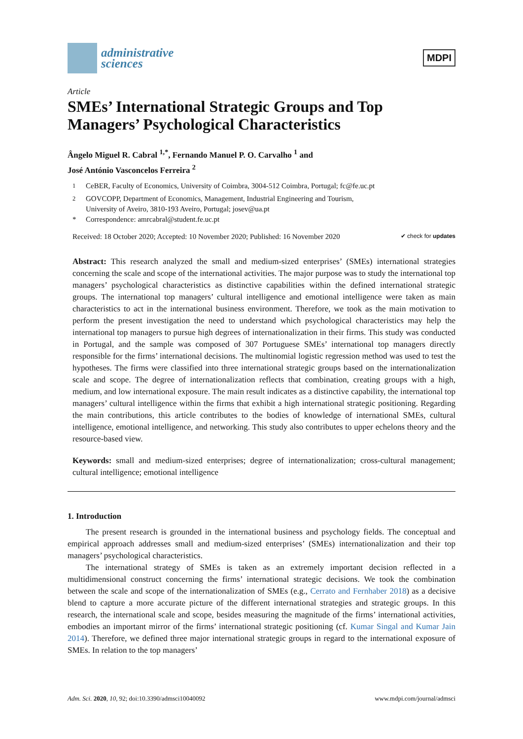administrative
sciences
MDPI
Article
SMEs’ International Strategic Groups and Top Managers’ Psychological Characteristics
Ângelo Miguel R. Cabral <sup>1,*</sup>, Fernando Manuel P. O. Carvalho <sup>1</sup> and
José António Vasconcelos Ferreira <sup>2</sup>
<sup>1</sup> CeBER, Faculty of Economics, University of Coimbra, 3004-512 Coimbra, Portugal; fc@fe.uc.pt
<sup>2</sup> GOVCOPP, Department of Economics, Management, Industrial Engineering and Tourism,
University of Aveiro, 3810-193 Aveiro, Portugal; josev@ua.pt
* Correspondence: amrcabral@student.fe.uc.pt
Received: 18 October 2020; Accepted: 10 November 2020; Published: 16 November 2020 ✔ check for updates
Abstract: This research analyzed the small and medium-sized enterprises’ (SMEs) international strategies concerning the scale and scope of the international activities. The major purpose was to study the international top managers’ psychological characteristics as distinctive capabilities within the defined international strategic groups. The international top managers’ cultural intelligence and emotional intelligence were taken as main characteristics to act in the international business environment. Therefore, we took as the main motivation to perform the present investigation the need to understand which psychological characteristics may help the international top managers to pursue high degrees of internationalization in their firms. This study was conducted in Portugal, and the sample was composed of 307 Portuguese SMEs’ international top managers directly responsible for the firms’ international decisions. The multinomial logistic regression method was used to test the hypotheses. The firms were classified into three international strategic groups based on the internationalization scale and scope. The degree of internationalization reflects that combination, creating groups with a high, medium, and low international exposure. The main result indicates as a distinctive capability, the international top managers’ cultural intelligence within the firms that exhibit a high international strategic positioning. Regarding the main contributions, this article contributes to the bodies of knowledge of international SMEs, cultural intelligence, emotional intelligence, and networking. This study also contributes to upper echelons theory and the resource-based view.
Keywords: small and medium-sized enterprises; degree of internationalization; cross-cultural management; cultural intelligence; emotional intelligence
1. Introduction
The present research is grounded in the international business and psychology fields. The conceptual and empirical approach addresses small and medium-sized enterprises’ (SMEs) internationalization and their top managers’ psychological characteristics.
The international strategy of SMEs is taken as an extremely important decision reflected in a multidimensional construct concerning the firms’ international strategic decisions. We took the combination between the scale and scope of the internationalization of SMEs (e.g., Cerrato and Fernhaber 2018) as a decisive blend to capture a more accurate picture of the different international strategies and strategic groups. In this research, the international scale and scope, besides measuring the magnitude of the firms’ international activities, embodies an important mirror of the firms’ international strategic positioning (cf. Kumar Singal and Kumar Jain 2014). Therefore, we defined three major international strategic groups in regard to the international exposure of SMEs. In relation to the top managers’
Adm. Sci. 2020, 10, 92; doi:10.3390/admsci10040092 www.mdpi.com/journal/admsci